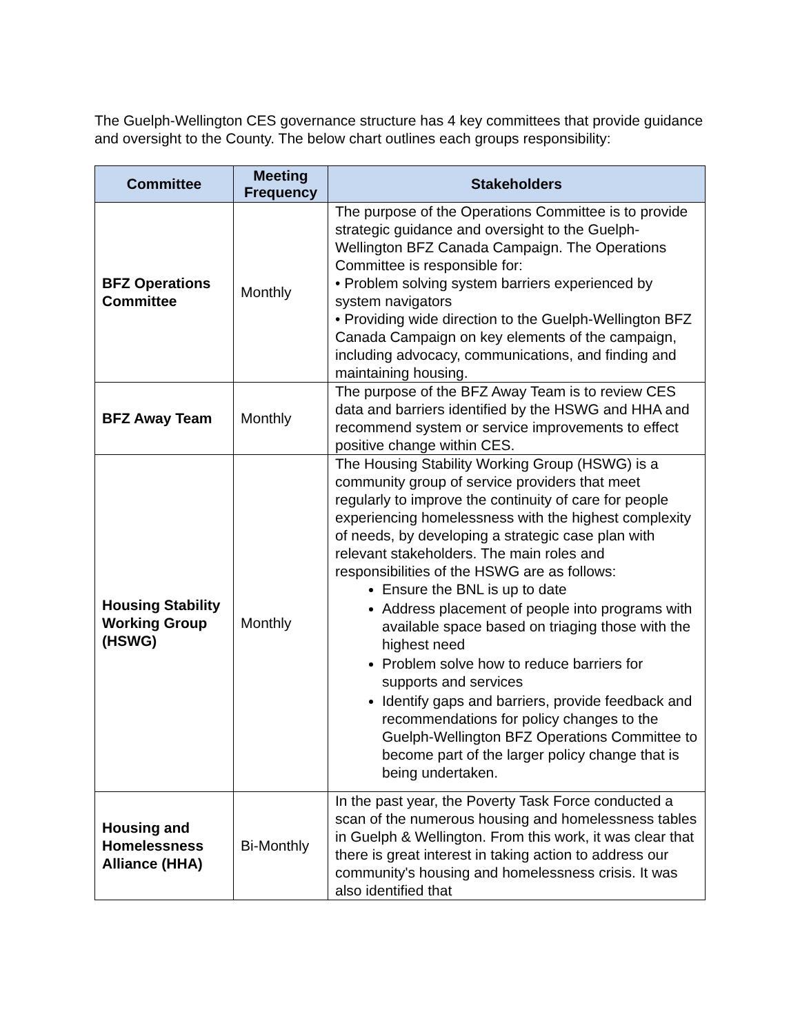The Guelph-Wellington CES governance structure has 4 key committees that provide guidance and oversight to the County. The below chart outlines each groups responsibility:
| Committee | Meeting Frequency | Stakeholders |
| --- | --- | --- |
| BFZ Operations Committee | Monthly | The purpose of the Operations Committee is to provide strategic guidance and oversight to the Guelph-Wellington BFZ Canada Campaign. The Operations Committee is responsible for: • Problem solving system barriers experienced by system navigators • Providing wide direction to the Guelph-Wellington BFZ Canada Campaign on key elements of the campaign, including advocacy, communications, and finding and maintaining housing. |
| BFZ Away Team | Monthly | The purpose of the BFZ Away Team is to review CES data and barriers identified by the HSWG and HHA and recommend system or service improvements to effect positive change within CES. |
| Housing Stability Working Group (HSWG) | Monthly | The Housing Stability Working Group (HSWG) is a community group of service providers that meet regularly to improve the continuity of care for people experiencing homelessness with the highest complexity of needs, by developing a strategic case plan with relevant stakeholders. The main roles and responsibilities of the HSWG are as follows: Ensure the BNL is up to date Address placement of people into programs with available space based on triaging those with the highest need Problem solve how to reduce barriers for supports and services Identify gaps and barriers, provide feedback and recommendations for policy changes to the Guelph-Wellington BFZ Operations Committee to become part of the larger policy change that is being undertaken. |
| Housing and Homelessness Alliance (HHA) | Bi-Monthly | In the past year, the Poverty Task Force conducted a scan of the numerous housing and homelessness tables in Guelph & Wellington. From this work, it was clear that there is great interest in taking action to address our community's housing and homelessness crisis. It was also identified that |